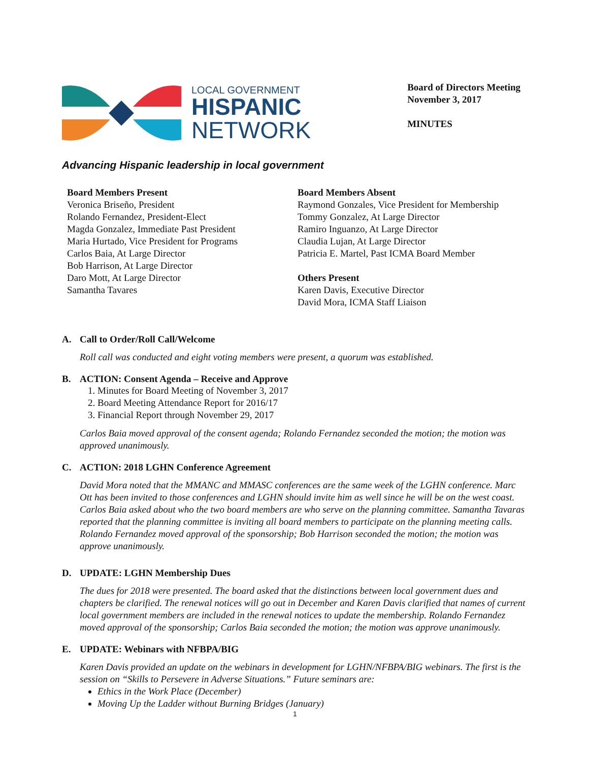LOCAL GOVERNMENT
HISPANIC
NETWORK
Board of Directors Meeting
November 3, 2017
MINUTES
Advancing Hispanic leadership in local government
Board Members Present
Veronica Briseño, President
Rolando Fernandez, President-Elect
Magda Gonzalez, Immediate Past President
Maria Hurtado, Vice President for Programs
Carlos Baia, At Large Director
Bob Harrison, At Large Director
Daro Mott, At Large Director
Samantha Tavares
Board Members Absent
Raymond Gonzales, Vice President for Membership
Tommy Gonzalez, At Large Director
Ramiro Inguanzo, At Large Director
Claudia Lujan, At Large Director
Patricia E. Martel, Past ICMA Board Member
Others Present
Karen Davis, Executive Director
David Mora, ICMA Staff Liaison
A. Call to Order/Roll Call/Welcome
Roll call was conducted and eight voting members were present, a quorum was established.
B. ACTION: Consent Agenda – Receive and Approve
1. Minutes for Board Meeting of November 3, 2017
2. Board Meeting Attendance Report for 2016/17
3. Financial Report through November 29, 2017
Carlos Baia moved approval of the consent agenda; Rolando Fernandez seconded the motion; the motion was approved unanimously.
C. ACTION: 2018 LGHN Conference Agreement
David Mora noted that the MMANC and MMASC conferences are the same week of the LGHN conference. Marc Ott has been invited to those conferences and LGHN should invite him as well since he will be on the west coast. Carlos Baia asked about who the two board members are who serve on the planning committee. Samantha Tavaras reported that the planning committee is inviting all board members to participate on the planning meeting calls. Rolando Fernandez moved approval of the sponsorship; Bob Harrison seconded the motion; the motion was approve unanimously.
D. UPDATE: LGHN Membership Dues
The dues for 2018 were presented. The board asked that the distinctions between local government dues and chapters be clarified. The renewal notices will go out in December and Karen Davis clarified that names of current local government members are included in the renewal notices to update the membership. Rolando Fernandez moved approval of the sponsorship; Carlos Baia seconded the motion; the motion was approve unanimously.
E. UPDATE: Webinars with NFBPA/BIG
Karen Davis provided an update on the webinars in development for LGHN/NFBPA/BIG webinars. The first is the session on “Skills to Persevere in Adverse Situations.” Future seminars are:
Ethics in the Work Place (December)
Moving Up the Ladder without Burning Bridges (January)
1